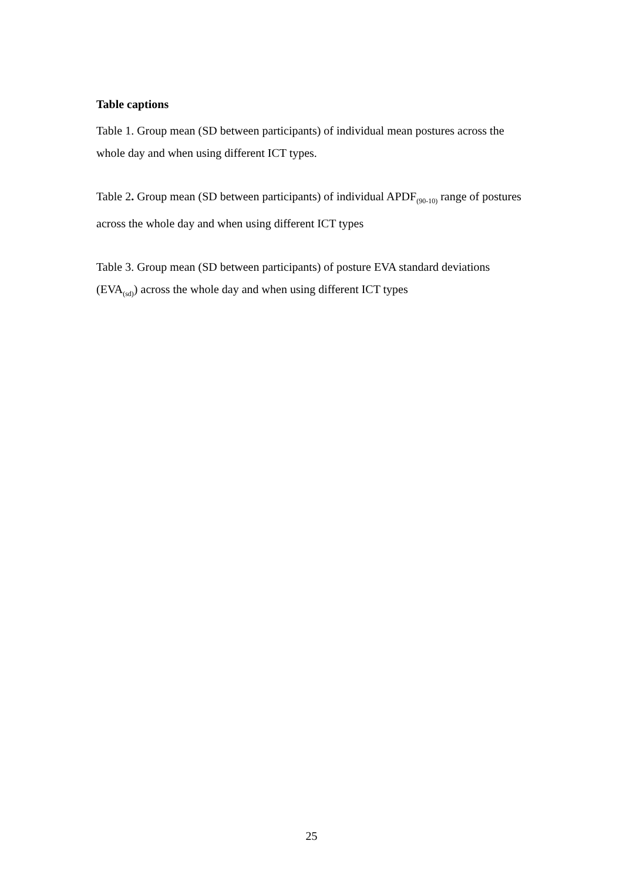Table captions
Table 1. Group mean (SD between participants) of individual mean postures across the whole day and when using different ICT types.
Table 2. Group mean (SD between participants) of individual APDF<sub>(90-10)</sub> range of postures across the whole day and when using different ICT types
Table 3. Group mean (SD between participants) of posture EVA standard deviations (EVA<sub>(sd)</sub>) across the whole day and when using different ICT types
25